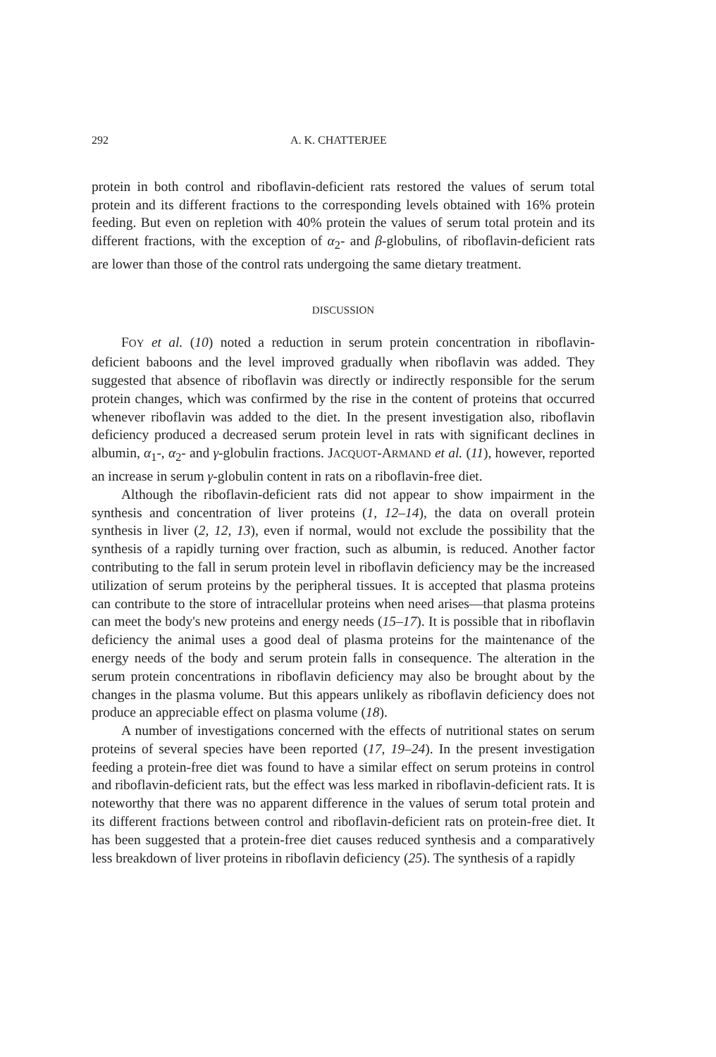292 A. K. CHATTERJEE
protein in both control and riboflavin-deficient rats restored the values of serum total protein and its different fractions to the corresponding levels obtained with 16% protein feeding. But even on repletion with 40% protein the values of serum total protein and its different fractions, with the exception of α<sub>2</sub>- and β-globulins, of riboflavin-deficient rats are lower than those of the control rats undergoing the same dietary treatment.
DISCUSSION
FOY et al. (10) noted a reduction in serum protein concentration in riboflavin-deficient baboons and the level improved gradually when riboflavin was added. They suggested that absence of riboflavin was directly or indirectly responsible for the serum protein changes, which was confirmed by the rise in the content of proteins that occurred whenever riboflavin was added to the diet. In the present investigation also, riboflavin deficiency produced a decreased serum protein level in rats with significant declines in albumin, α<sub>1</sub>-, α<sub>2</sub>- and γ-globulin fractions. JACQUOT-ARMAND et al. (11), however, reported an increase in serum γ-globulin content in rats on a riboflavin-free diet.
Although the riboflavin-deficient rats did not appear to show impairment in the synthesis and concentration of liver proteins (1, 12–14), the data on overall protein synthesis in liver (2, 12, 13), even if normal, would not exclude the possibility that the synthesis of a rapidly turning over fraction, such as albumin, is reduced. Another factor contributing to the fall in serum protein level in riboflavin deficiency may be the increased utilization of serum proteins by the peripheral tissues. It is accepted that plasma proteins can contribute to the store of intracellular proteins when need arises—that plasma proteins can meet the body's new proteins and energy needs (15–17). It is possible that in riboflavin deficiency the animal uses a good deal of plasma proteins for the maintenance of the energy needs of the body and serum protein falls in consequence. The alteration in the serum protein concentrations in riboflavin deficiency may also be brought about by the changes in the plasma volume. But this appears unlikely as riboflavin deficiency does not produce an appreciable effect on plasma volume (18).
A number of investigations concerned with the effects of nutritional states on serum proteins of several species have been reported (17, 19–24). In the present investigation feeding a protein-free diet was found to have a similar effect on serum proteins in control and riboflavin-deficient rats, but the effect was less marked in riboflavin-deficient rats. It is noteworthy that there was no apparent difference in the values of serum total protein and its different fractions between control and riboflavin-deficient rats on protein-free diet. It has been suggested that a protein-free diet causes reduced synthesis and a comparatively less breakdown of liver proteins in riboflavin deficiency (25). The synthesis of a rapidly